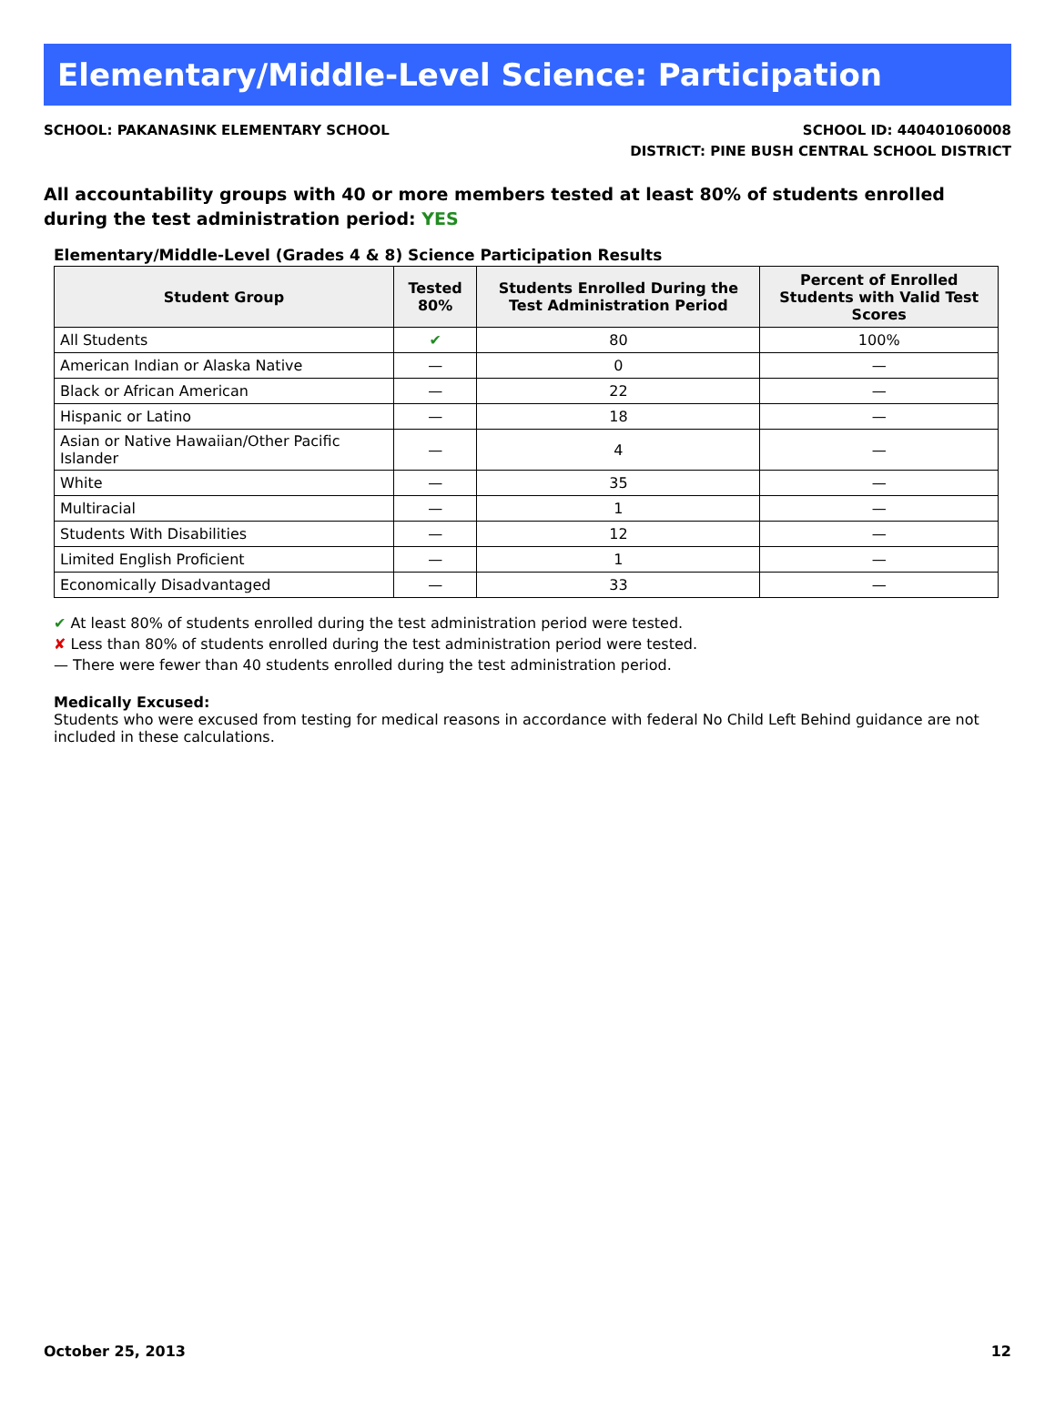Elementary/Middle-Level Science: Participation
SCHOOL: PAKANASINK ELEMENTARY SCHOOL
SCHOOL ID: 440401060008
DISTRICT: PINE BUSH CENTRAL SCHOOL DISTRICT
All accountability groups with 40 or more members tested at least 80% of students enrolled during the test administration period: YES
Elementary/Middle-Level (Grades 4 & 8) Science Participation Results
| Student Group | Tested 80% | Students Enrolled During the Test Administration Period | Percent of Enrolled Students with Valid Test Scores |
| --- | --- | --- | --- |
| All Students | ✔ | 80 | 100% |
| American Indian or Alaska Native | — | 0 | — |
| Black or African American | — | 22 | — |
| Hispanic or Latino | — | 18 | — |
| Asian or Native Hawaiian/Other Pacific Islander | — | 4 | — |
| White | — | 35 | — |
| Multiracial | — | 1 | — |
| Students With Disabilities | — | 12 | — |
| Limited English Proficient | — | 1 | — |
| Economically Disadvantaged | — | 33 | — |
✔ At least 80% of students enrolled during the test administration period were tested.
✘ Less than 80% of students enrolled during the test administration period were tested.
— There were fewer than 40 students enrolled during the test administration period.
Medically Excused:
Students who were excused from testing for medical reasons in accordance with federal No Child Left Behind guidance are not included in these calculations.
October 25, 2013 12